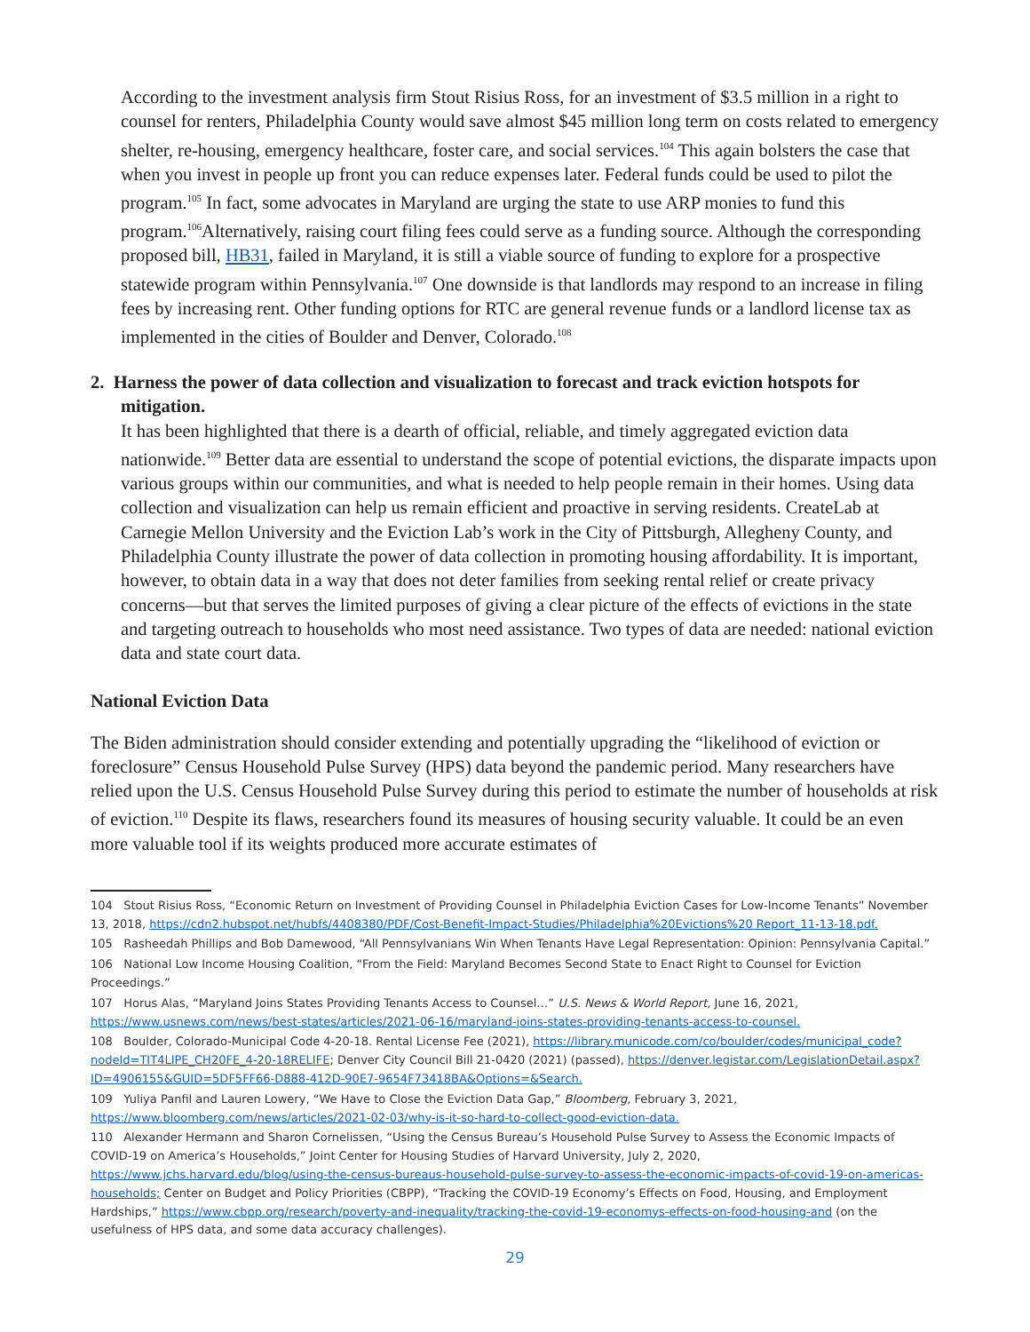According to the investment analysis firm Stout Risius Ross, for an investment of $3.5 million in a right to counsel for renters, Philadelphia County would save almost $45 million long term on costs related to emergency shelter, re-housing, emergency healthcare, foster care, and social services.<sup>104</sup> This again bolsters the case that when you invest in people up front you can reduce expenses later. Federal funds could be used to pilot the program.<sup>105</sup> In fact, some advocates in Maryland are urging the state to use ARP monies to fund this program.<sup>106</sup>Alternatively, raising court filing fees could serve as a funding source. Although the corresponding proposed bill, HB31, failed in Maryland, it is still a viable source of funding to explore for a prospective statewide program within Pennsylvania.<sup>107</sup> One downside is that landlords may respond to an increase in filing fees by increasing rent. Other funding options for RTC are general revenue funds or a landlord license tax as implemented in the cities of Boulder and Denver, Colorado.<sup>108</sup>
2. Harness the power of data collection and visualization to forecast and track eviction hotspots for mitigation.
It has been highlighted that there is a dearth of official, reliable, and timely aggregated eviction data nationwide.<sup>109</sup> Better data are essential to understand the scope of potential evictions, the disparate impacts upon various groups within our communities, and what is needed to help people remain in their homes. Using data collection and visualization can help us remain efficient and proactive in serving residents. CreateLab at Carnegie Mellon University and the Eviction Lab’s work in the City of Pittsburgh, Allegheny County, and Philadelphia County illustrate the power of data collection in promoting housing affordability. It is important, however, to obtain data in a way that does not deter families from seeking rental relief or create privacy concerns—but that serves the limited purposes of giving a clear picture of the effects of evictions in the state and targeting outreach to households who most need assistance. Two types of data are needed: national eviction data and state court data.
National Eviction Data
The Biden administration should consider extending and potentially upgrading the “likelihood of eviction or foreclosure” Census Household Pulse Survey (HPS) data beyond the pandemic period. Many researchers have relied upon the U.S. Census Household Pulse Survey during this period to estimate the number of households at risk of eviction.<sup>110</sup> Despite its flaws, researchers found its measures of housing security valuable. It could be an even more valuable tool if its weights produced more accurate estimates of
104 Stout Risius Ross, “Economic Return on Investment of Providing Counsel in Philadelphia Eviction Cases for Low-Income Tenants” November 13, 2018, https://cdn2.hubspot.net/hubfs/4408380/PDF/Cost-Benefit-Impact-Studies/Philadelphia%20Evictions%20 Report_11-13-18.pdf.
105 Rasheedah Phillips and Bob Damewood, “All Pennsylvanians Win When Tenants Have Legal Representation: Opinion: Pennsylvania Capital.”
106 National Low Income Housing Coalition, “From the Field: Maryland Becomes Second State to Enact Right to Counsel for Eviction Proceedings.”
107 Horus Alas, “Maryland Joins States Providing Tenants Access to Counsel…” U.S. News & World Report, June 16, 2021, https://www.usnews.com/news/best-states/articles/2021-06-16/maryland-joins-states-providing-tenants-access-to-counsel.
108 Boulder, Colorado-Municipal Code 4-20-18. Rental License Fee (2021), https://library.municode.com/co/boulder/codes/municipal_code?nodeId=TIT4LIPE_CH20FE_4-20-18RELIFE; Denver City Council Bill 21-0420 (2021) (passed), https://denver.legistar.com/LegislationDetail.aspx?ID=4906155&GUID=5DF5FF66-D888-412D-90E7-9654F73418BA&Options=&Search.
109 Yuliya Panfil and Lauren Lowery, “We Have to Close the Eviction Data Gap,” Bloomberg, February 3, 2021, https://www.bloomberg.com/news/articles/2021-02-03/why-is-it-so-hard-to-collect-good-eviction-data.
110 Alexander Hermann and Sharon Cornelissen, “Using the Census Bureau’s Household Pulse Survey to Assess the Economic Impacts of COVID-19 on America’s Households,” Joint Center for Housing Studies of Harvard University, July 2, 2020, https://www.jchs.harvard.edu/blog/using-the-census-bureaus-household-pulse-survey-to-assess-the-economic-impacts-of-covid-19-on-americas-households; Center on Budget and Policy Priorities (CBPP), “Tracking the COVID-19 Economy’s Effects on Food, Housing, and Employment Hardships,” https://www.cbpp.org/research/poverty-and-inequality/tracking-the-covid-19-economys-effects-on-food-housing-and (on the usefulness of HPS data, and some data accuracy challenges).
29